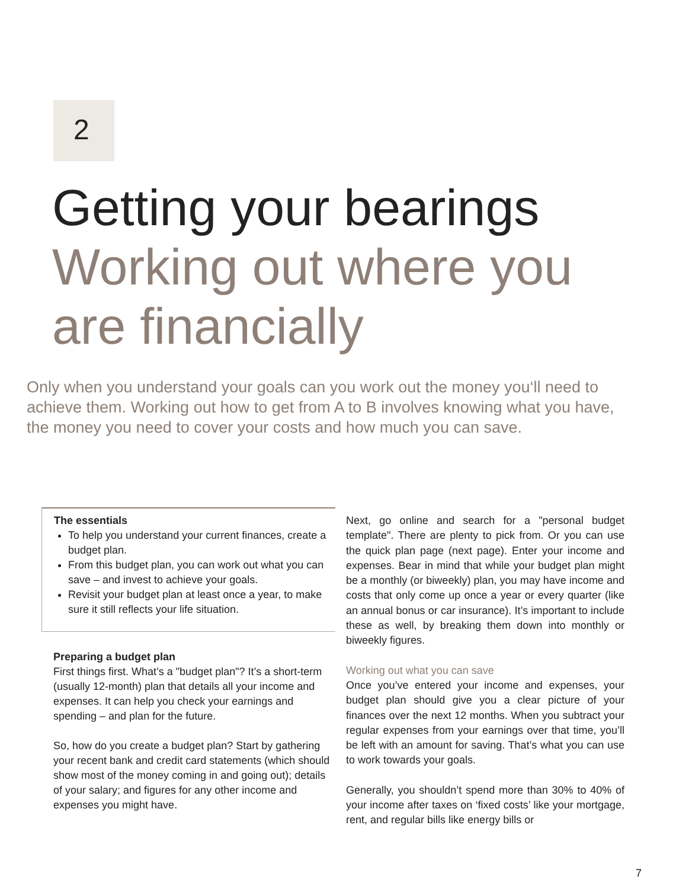2
Getting your bearings
Working out where you
are financially
Only when you understand your goals can you work out the money you‘ll need to achieve them. Working out how to get from A to B involves knowing what you have, the money you need to cover your costs and how much you can save.
The essentials
To help you understand your current finances, create a budget plan.
From this budget plan, you can work out what you can save – and invest to achieve your goals.
Revisit your budget plan at least once a year, to make sure it still reflects your life situation.
Preparing a budget plan
First things first. What’s a "budget plan"? It’s a short-term (usually 12-month) plan that details all your income and expenses. It can help you check your earnings and spending – and plan for the future.
So, how do you create a budget plan? Start by gathering your recent bank and credit card statements (which should show most of the money coming in and going out); details of your salary; and figures for any other income and expenses you might have.
Next, go online and search for a "personal budget template". There are plenty to pick from. Or you can use the quick plan page (next page). Enter your income and expenses. Bear in mind that while your budget plan might be a monthly (or biweekly) plan, you may have income and costs that only come up once a year or every quarter (like an annual bonus or car insurance). It’s important to include these as well, by breaking them down into monthly or biweekly figures.
Working out what you can save
Once you’ve entered your income and expenses, your budget plan should give you a clear picture of your finances over the next 12 months. When you subtract your regular expenses from your earnings over that time, you’ll be left with an amount for saving. That’s what you can use to work towards your goals.
Generally, you shouldn’t spend more than 30% to 40% of your income after taxes on ‘fixed costs’ like your mortgage, rent, and regular bills like energy bills or
7